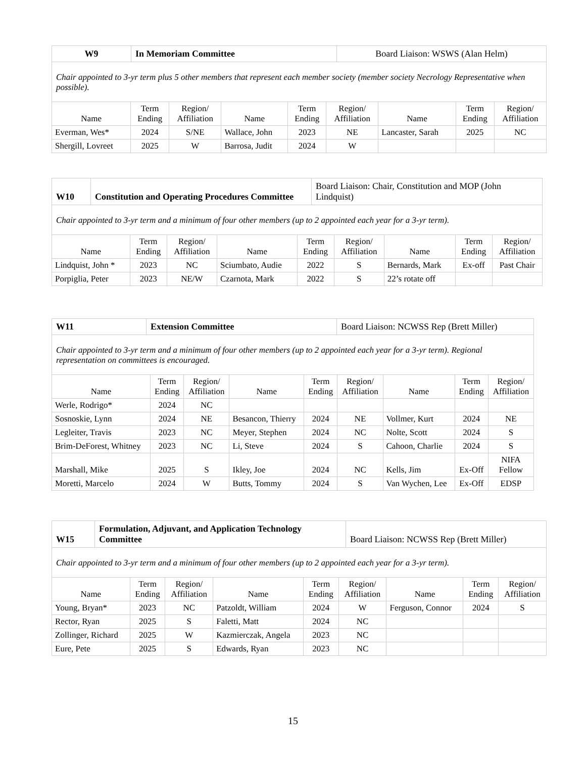| W9 | In Memoriam Committee | Board Liaison: WSWS (Alan Helm) |
Chair appointed to 3-yr term plus 5 other members that represent each member society (member society Necrology Representative when possible).
| Name | Term Ending | Region/ Affiliation | Name | Term Ending | Region/ Affiliation | Name | Term Ending | Region/ Affiliation |
| --- | --- | --- | --- | --- | --- | --- | --- | --- |
| Everman, Wes* | 2024 | S/NE | Wallace, John | 2023 | NE | Lancaster, Sarah | 2025 | NC |
| Shergill, Lovreet | 2025 | W | Barrosa, Judit | 2024 | W | | | |
| W10 | Constitution and Operating Procedures Committee | Board Liaison: Chair, Constitution and MOP (John Lindquist) |
Chair appointed to 3-yr term and a minimum of four other members (up to 2 appointed each year for a 3-yr term).
| Name | Term Ending | Region/ Affiliation | Name | Term Ending | Region/ Affiliation | Name | Term Ending | Region/ Affiliation |
| --- | --- | --- | --- | --- | --- | --- | --- | --- |
| Lindquist, John * | 2023 | NC | Sciumbato, Audie | 2022 | S | Bernards, Mark | Ex-off | Past Chair |
| Porpiglia, Peter | 2023 | NE/W | Czarnota, Mark | 2022 | S | 22’s rotate off | | |
| W11 | Extension Committee | Board Liaison: NCWSS Rep (Brett Miller) |
Chair appointed to 3-yr term and a minimum of four other members (up to 2 appointed each year for a 3-yr term). Regional representation on committees is encouraged.
| Name | Term Ending | Region/ Affiliation | Name | Term Ending | Region/ Affiliation | Name | Term Ending | Region/ Affiliation |
| --- | --- | --- | --- | --- | --- | --- | --- | --- |
| Werle, Rodrigo* | 2024 | NC | | | | | | |
| Sosnoskie, Lynn | 2024 | NE | Besancon, Thierry | 2024 | NE | Vollmer, Kurt | 2024 | NE |
| Legleiter, Travis | 2023 | NC | Meyer, Stephen | 2024 | NC | Nolte, Scott | 2024 | S |
| Brim-DeForest, Whitney | 2023 | NC | Li, Steve | 2024 | S | Cahoon, Charlie | 2024 | S |
| Marshall, Mike | 2025 | S | Ikley, Joe | 2024 | NC | Kells, Jim | Ex-Off | NIFA Fellow |
| Moretti, Marcelo | 2024 | W | Butts, Tommy | 2024 | S | Van Wychen, Lee | Ex-Off | EDSP |
| W15 | Formulation, Adjuvant, and Application Technology Committee | Board Liaison: NCWSS Rep (Brett Miller) |
Chair appointed to 3-yr term and a minimum of four other members (up to 2 appointed each year for a 3-yr term).
| Name | Term Ending | Region/ Affiliation | Name | Term Ending | Region/ Affiliation | Name | Term Ending | Region/ Affiliation |
| --- | --- | --- | --- | --- | --- | --- | --- | --- |
| Young, Bryan* | 2023 | NC | Patzoldt, William | 2024 | W | Ferguson, Connor | 2024 | S |
| Rector, Ryan | 2025 | S | Faletti, Matt | 2024 | NC | | | |
| Zollinger, Richard | 2025 | W | Kazmierczak, Angela | 2023 | NC | | | |
| Eure, Pete | 2025 | S | Edwards, Ryan | 2023 | NC | | | |
15